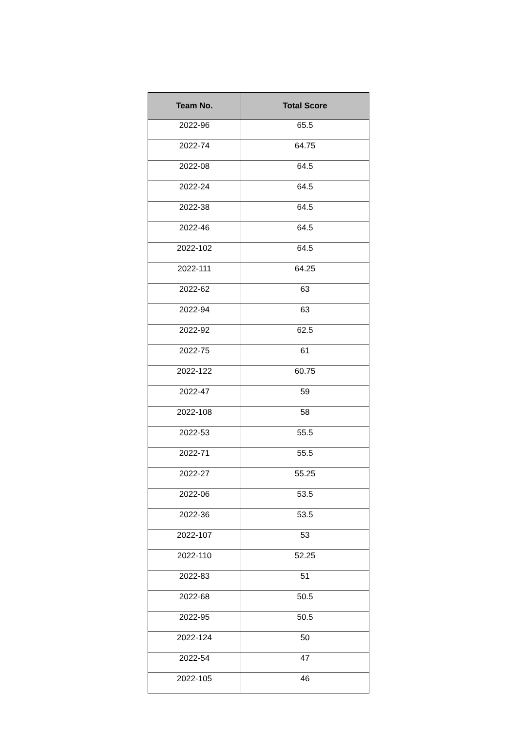| Team No. | Total Score |
| --- | --- |
| 2022-96 | 65.5 |
| 2022-74 | 64.75 |
| 2022-08 | 64.5 |
| 2022-24 | 64.5 |
| 2022-38 | 64.5 |
| 2022-46 | 64.5 |
| 2022-102 | 64.5 |
| 2022-111 | 64.25 |
| 2022-62 | 63 |
| 2022-94 | 63 |
| 2022-92 | 62.5 |
| 2022-75 | 61 |
| 2022-122 | 60.75 |
| 2022-47 | 59 |
| 2022-108 | 58 |
| 2022-53 | 55.5 |
| 2022-71 | 55.5 |
| 2022-27 | 55.25 |
| 2022-06 | 53.5 |
| 2022-36 | 53.5 |
| 2022-107 | 53 |
| 2022-110 | 52.25 |
| 2022-83 | 51 |
| 2022-68 | 50.5 |
| 2022-95 | 50.5 |
| 2022-124 | 50 |
| 2022-54 | 47 |
| 2022-105 | 46 |